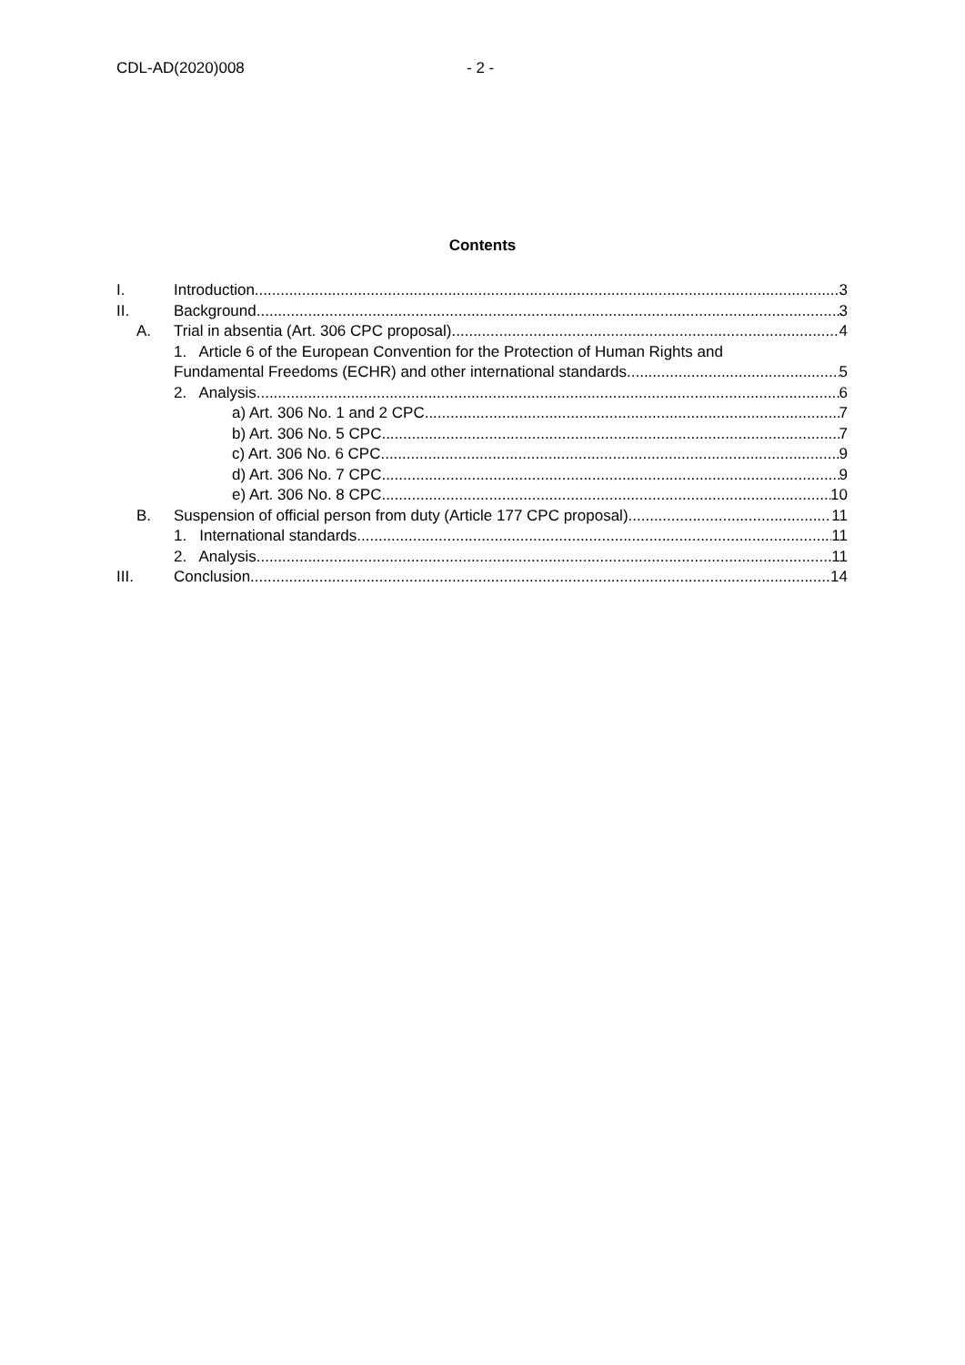CDL-AD(2020)008 - 2 -
Contents
I. Introduction 3
II. Background 3
A. Trial in absentia (Art. 306 CPC proposal) 4
1. Article 6 of the European Convention for the Protection of Human Rights and
Fundamental Freedoms (ECHR) and other international standards 5
2. Analysis 6
a) Art. 306 No. 1 and 2 CPC 7
b) Art. 306 No. 5 CPC 7
c) Art. 306 No. 6 CPC 9
d) Art. 306 No. 7 CPC 9
e) Art. 306 No. 8 CPC 10
B. Suspension of official person from duty (Article 177 CPC proposal) 11
1. International standards 11
2. Analysis 11
III. Conclusion 14